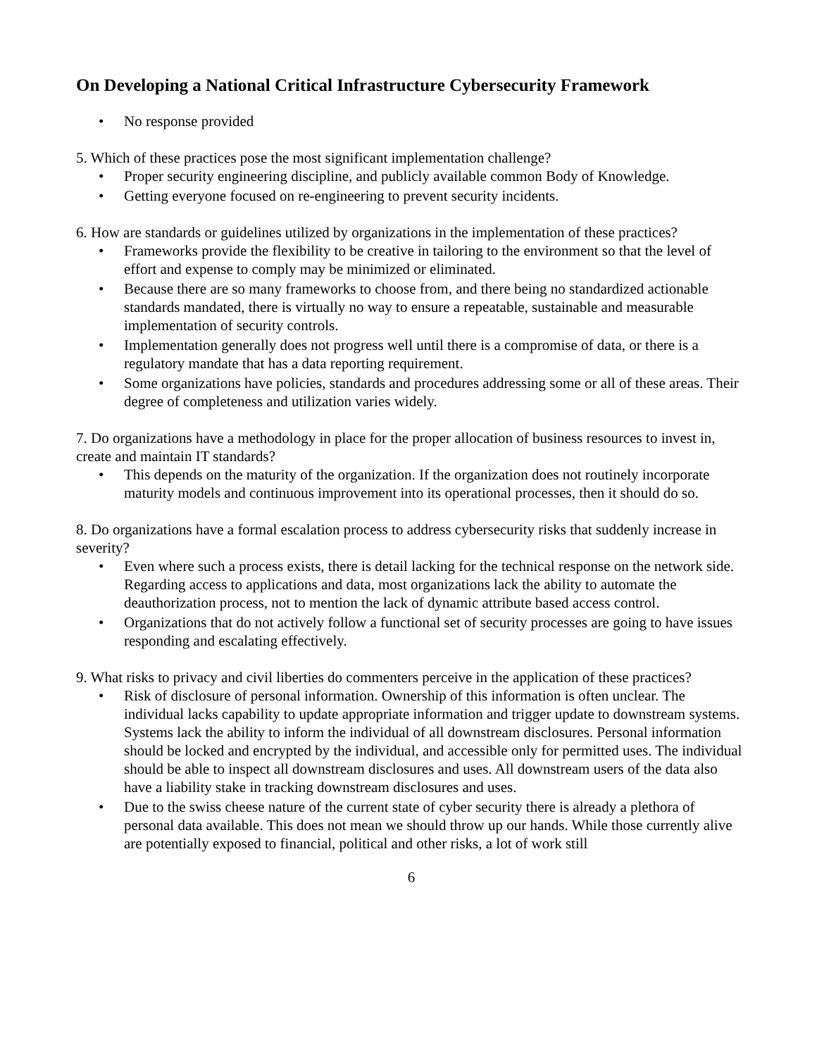On Developing a National Critical Infrastructure Cybersecurity Framework
• No response provided
5. Which of these practices pose the most significant implementation challenge?
• Proper security engineering discipline, and publicly available common Body of Knowledge.
• Getting everyone focused on re-engineering to prevent security incidents.
6. How are standards or guidelines utilized by organizations in the implementation of these practices?
• Frameworks provide the flexibility to be creative in tailoring to the environment so that the level of effort and expense to comply may be minimized or eliminated.
• Because there are so many frameworks to choose from, and there being no standardized actionable standards mandated, there is virtually no way to ensure a repeatable, sustainable and measurable implementation of security controls.
• Implementation generally does not progress well until there is a compromise of data, or there is a regulatory mandate that has a data reporting requirement.
• Some organizations have policies, standards and procedures addressing some or all of these areas. Their degree of completeness and utilization varies widely.
7. Do organizations have a methodology in place for the proper allocation of business resources to invest in, create and maintain IT standards?
• This depends on the maturity of the organization. If the organization does not routinely incorporate maturity models and continuous improvement into its operational processes, then it should do so.
8. Do organizations have a formal escalation process to address cybersecurity risks that suddenly increase in severity?
• Even where such a process exists, there is detail lacking for the technical response on the network side. Regarding access to applications and data, most organizations lack the ability to automate the deauthorization process, not to mention the lack of dynamic attribute based access control.
• Organizations that do not actively follow a functional set of security processes are going to have issues responding and escalating effectively.
9. What risks to privacy and civil liberties do commenters perceive in the application of these practices?
• Risk of disclosure of personal information. Ownership of this information is often unclear. The individual lacks capability to update appropriate information and trigger update to downstream systems. Systems lack the ability to inform the individual of all downstream disclosures. Personal information should be locked and encrypted by the individual, and accessible only for permitted uses. The individual should be able to inspect all downstream disclosures and uses. All downstream users of the data also have a liability stake in tracking downstream disclosures and uses.
• Due to the swiss cheese nature of the current state of cyber security there is already a plethora of personal data available. This does not mean we should throw up our hands. While those currently alive are potentially exposed to financial, political and other risks, a lot of work still
6